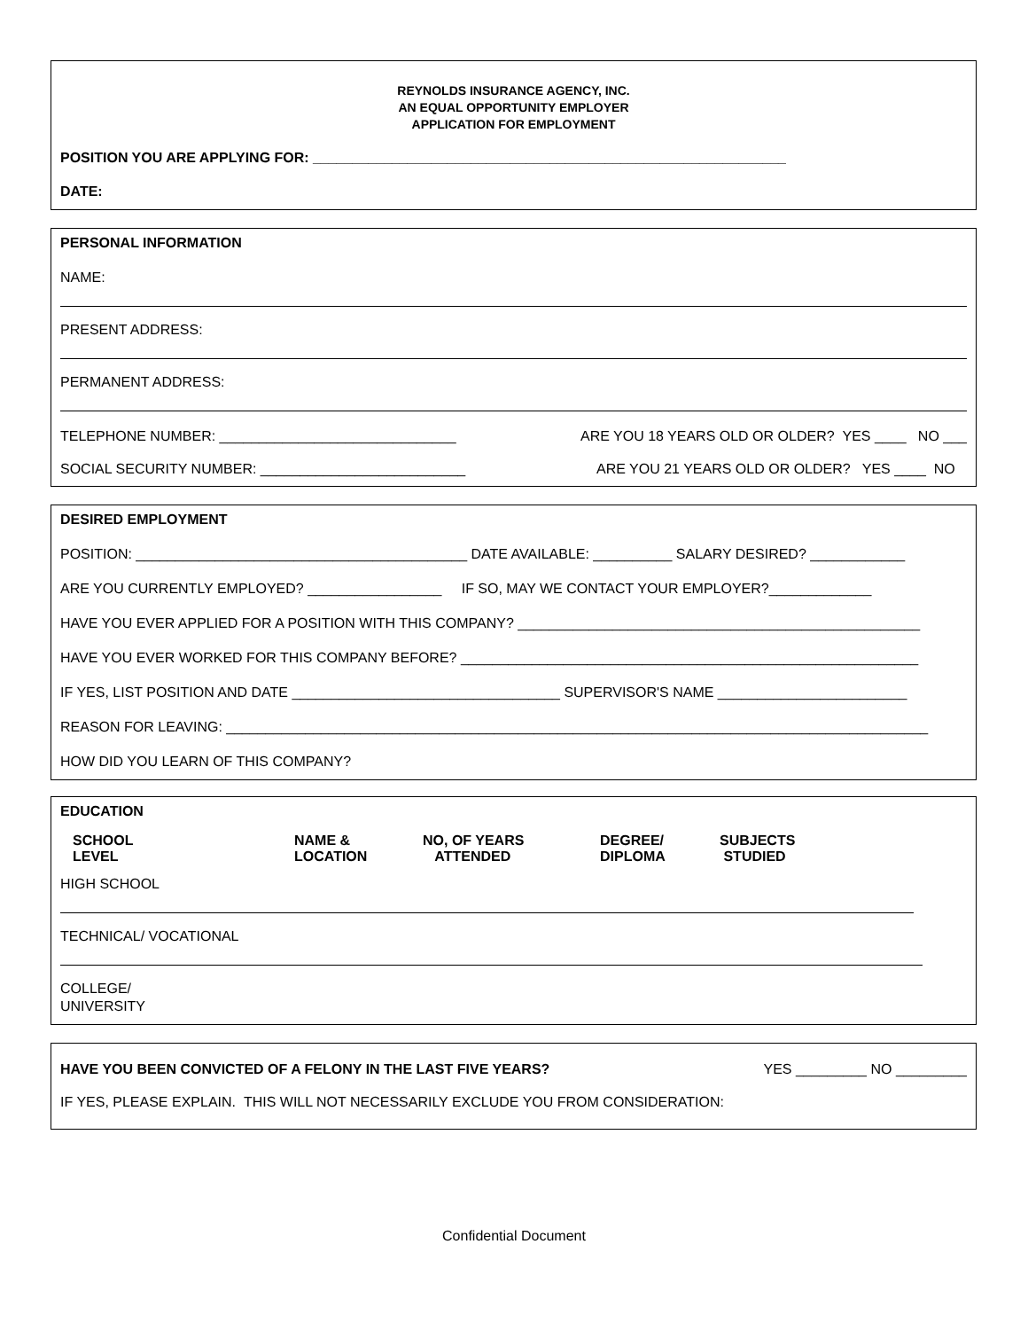REYNOLDS INSURANCE AGENCY, INC.
AN EQUAL OPPORTUNITY EMPLOYER
APPLICATION FOR EMPLOYMENT
POSITION YOU ARE APPLYING FOR: ____________________________________________________________
DATE:
PERSONAL INFORMATION
NAME:
PRESENT ADDRESS:
PERMANENT ADDRESS:
TELEPHONE NUMBER: ______________________________ ARE YOU 18 YEARS OLD OR OLDER? YES ____ NO ___
SOCIAL SECURITY NUMBER: __________________________ ARE YOU 21 YEARS OLD OR OLDER? YES ____ NO
DESIRED EMPLOYMENT
POSITION: __________________________________________ DATE AVAILABLE: __________ SALARY DESIRED? ____________
ARE YOU CURRENTLY EMPLOYED? _________________ IF SO, MAY WE CONTACT YOUR EMPLOYER?_____________
HAVE YOU EVER APPLIED FOR A POSITION WITH THIS COMPANY? ___________________________________________________
HAVE YOU EVER WORKED FOR THIS COMPANY BEFORE? __________________________________________________________
IF YES, LIST POSITION AND DATE __________________________________ SUPERVISOR'S NAME ________________________
REASON FOR LEAVING: _________________________________________________________________________________________
HOW DID YOU LEARN OF THIS COMPANY?
EDUCATION
SCHOOL
LEVEL NAME &
LOCATION NO, OF YEARS
ATTENDED DEGREE/
DIPLOMA SUBJECTS
STUDIED
HIGH SCHOOL
TECHNICAL/ VOCATIONAL
COLLEGE/
UNIVERSITY
HAVE YOU BEEN CONVICTED OF A FELONY IN THE LAST FIVE YEARS? YES _________ NO _________
IF YES, PLEASE EXPLAIN. THIS WILL NOT NECESSARILY EXCLUDE YOU FROM CONSIDERATION:
Confidential Document